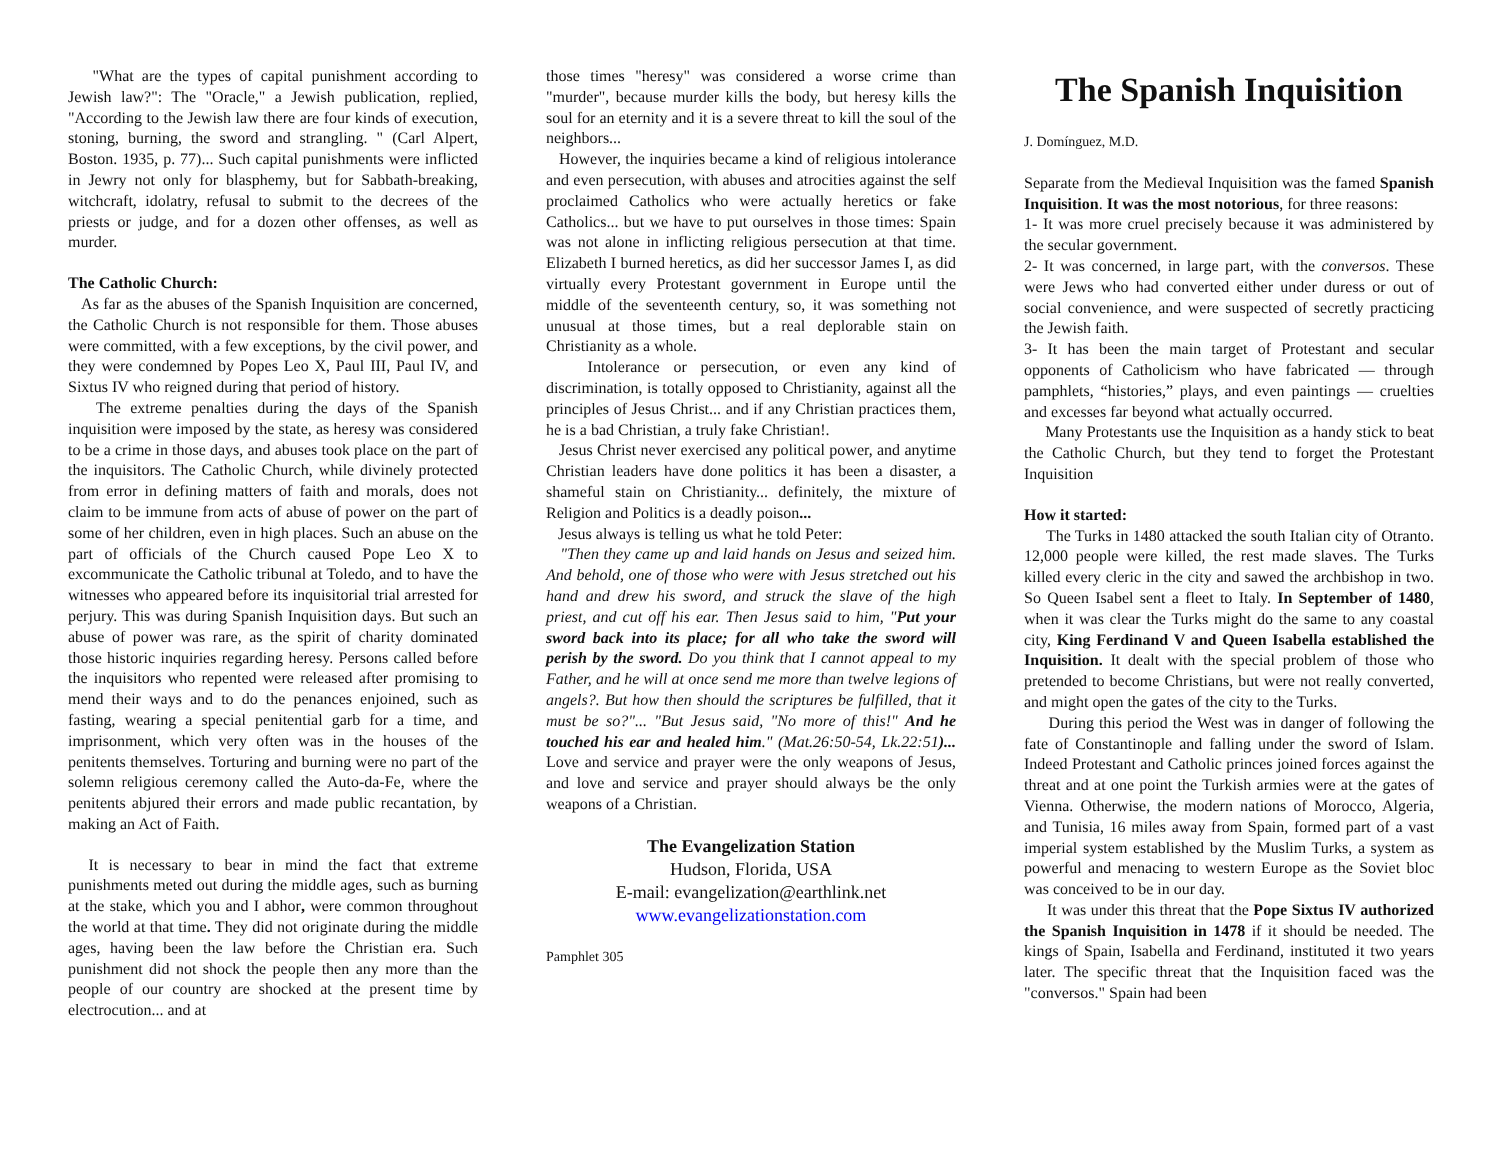"What are the types of capital punishment according to Jewish law?": The "Oracle," a Jewish publication, replied, "According to the Jewish law there are four kinds of execution, stoning, burning, the sword and strangling. " (Carl Alpert, Boston. 1935, p. 77)... Such capital punishments were inflicted in Jewry not only for blasphemy, but for Sabbath-breaking, witchcraft, idolatry, refusal to submit to the decrees of the priests or judge, and for a dozen other offenses, as well as murder.
The Catholic Church:
As far as the abuses of the Spanish Inquisition are concerned, the Catholic Church is not responsible for them. Those abuses were committed, with a few exceptions, by the civil power, and they were condemned by Popes Leo X, Paul III, Paul IV, and Sixtus IV who reigned during that period of history.
The extreme penalties during the days of the Spanish inquisition were imposed by the state, as heresy was considered to be a crime in those days, and abuses took place on the part of the inquisitors. The Catholic Church, while divinely protected from error in defining matters of faith and morals, does not claim to be immune from acts of abuse of power on the part of some of her children, even in high places. Such an abuse on the part of officials of the Church caused Pope Leo X to excommunicate the Catholic tribunal at Toledo, and to have the witnesses who appeared before its inquisitorial trial arrested for perjury. This was during Spanish Inquisition days. But such an abuse of power was rare, as the spirit of charity dominated those historic inquiries regarding heresy. Persons called before the inquisitors who repented were released after promising to mend their ways and to do the penances enjoined, such as fasting, wearing a special penitential garb for a time, and imprisonment, which very often was in the houses of the penitents themselves. Torturing and burning were no part of the solemn religious ceremony called the Auto-da-Fe, where the penitents abjured their errors and made public recantation, by making an Act of Faith.
It is necessary to bear in mind the fact that extreme punishments meted out during the middle ages, such as burning at the stake, which you and I abhor, were common throughout the world at that time. They did not originate during the middle ages, having been the law before the Christian era. Such punishment did not shock the people then any more than the people of our country are shocked at the present time by electrocution... and at
those times "heresy" was considered a worse crime than "murder", because murder kills the body, but heresy kills the soul for an eternity and it is a severe threat to kill the soul of the neighbors...
However, the inquiries became a kind of religious intolerance and even persecution, with abuses and atrocities against the self proclaimed Catholics who were actually heretics or fake Catholics... but we have to put ourselves in those times: Spain was not alone in inflicting religious persecution at that time. Elizabeth I burned heretics, as did her successor James I, as did virtually every Protestant government in Europe until the middle of the seventeenth century, so, it was something not unusual at those times, but a real deplorable stain on Christianity as a whole.
Intolerance or persecution, or even any kind of discrimination, is totally opposed to Christianity, against all the principles of Jesus Christ... and if any Christian practices them, he is a bad Christian, a truly fake Christian!.
Jesus Christ never exercised any political power, and anytime Christian leaders have done politics it has been a disaster, a shameful stain on Christianity... definitely, the mixture of Religion and Politics is a deadly poison...
Jesus always is telling us what he told Peter:
"Then they came up and laid hands on Jesus and seized him. And behold, one of those who were with Jesus stretched out his hand and drew his sword, and struck the slave of the high priest, and cut off his ear. Then Jesus said to him, "Put your sword back into its place; for all who take the sword will perish by the sword. Do you think that I cannot appeal to my Father, and he will at once send me more than twelve legions of angels?. But how then should the scriptures be fulfilled, that it must be so?"... "But Jesus said, "No more of this!" And he touched his ear and healed him." (Mat.26:50-54, Lk.22:51)... Love and service and prayer were the only weapons of Jesus, and love and service and prayer should always be the only weapons of a Christian.
The Evangelization Station
Hudson, Florida, USA
E-mail: evangelization@earthlink.net
www.evangelizationstation.com
Pamphlet 305
The Spanish Inquisition
J. Domínguez, M.D.
Separate from the Medieval Inquisition was the famed Spanish Inquisition. It was the most notorious, for three reasons:
1- It was more cruel precisely because it was administered by the secular government.
2- It was concerned, in large part, with the conversos. These were Jews who had converted either under duress or out of social convenience, and were suspected of secretly practicing the Jewish faith.
3- It has been the main target of Protestant and secular opponents of Catholicism who have fabricated — through pamphlets, “histories,” plays, and even paintings — cruelties and excesses far beyond what actually occurred.
Many Protestants use the Inquisition as a handy stick to beat the Catholic Church, but they tend to forget the Protestant Inquisition
How it started:
The Turks in 1480 attacked the south Italian city of Otranto. 12,000 people were killed, the rest made slaves. The Turks killed every cleric in the city and sawed the archbishop in two. So Queen Isabel sent a fleet to Italy. In September of 1480, when it was clear the Turks might do the same to any coastal city, King Ferdinand V and Queen Isabella established the Inquisition. It dealt with the special problem of those who pretended to become Christians, but were not really converted, and might open the gates of the city to the Turks.
During this period the West was in danger of following the fate of Constantinople and falling under the sword of Islam. Indeed Protestant and Catholic princes joined forces against the threat and at one point the Turkish armies were at the gates of Vienna. Otherwise, the modern nations of Morocco, Algeria, and Tunisia, 16 miles away from Spain, formed part of a vast imperial system established by the Muslim Turks, a system as powerful and menacing to western Europe as the Soviet bloc was conceived to be in our day.
It was under this threat that the Pope Sixtus IV authorized the Spanish Inquisition in 1478 if it should be needed. The kings of Spain, Isabella and Ferdinand, instituted it two years later. The specific threat that the Inquisition faced was the "conversos." Spain had been